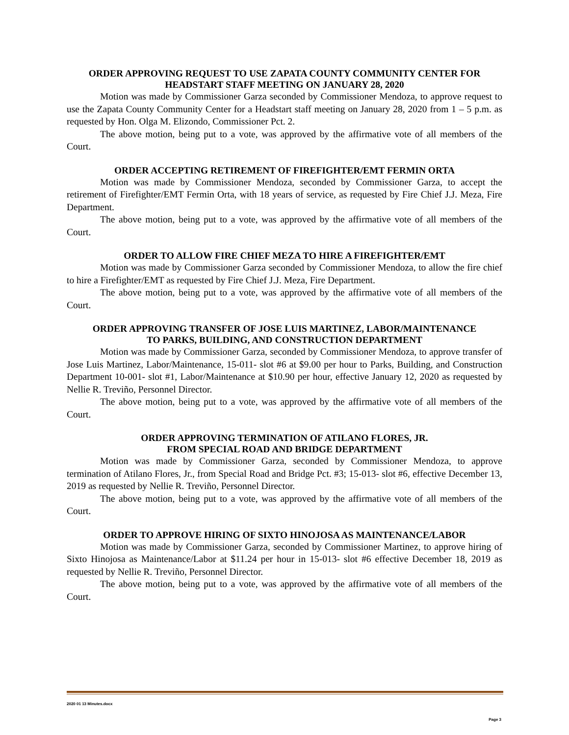ORDER APPROVING REQUEST TO USE ZAPATA COUNTY COMMUNITY CENTER FOR HEADSTART STAFF MEETING ON JANUARY 28, 2020
Motion was made by Commissioner Garza seconded by Commissioner Mendoza, to approve request to use the Zapata County Community Center for a Headstart staff meeting on January 28, 2020 from 1 – 5 p.m. as requested by Hon. Olga M. Elizondo, Commissioner Pct. 2.
The above motion, being put to a vote, was approved by the affirmative vote of all members of the Court.
ORDER ACCEPTING RETIREMENT OF FIREFIGHTER/EMT FERMIN ORTA
Motion was made by Commissioner Mendoza, seconded by Commissioner Garza, to accept the retirement of Firefighter/EMT Fermin Orta, with 18 years of service, as requested by Fire Chief J.J. Meza, Fire Department.
The above motion, being put to a vote, was approved by the affirmative vote of all members of the Court.
ORDER TO ALLOW FIRE CHIEF MEZA TO HIRE A FIREFIGHTER/EMT
Motion was made by Commissioner Garza seconded by Commissioner Mendoza, to allow the fire chief to hire a Firefighter/EMT as requested by Fire Chief J.J. Meza, Fire Department.
The above motion, being put to a vote, was approved by the affirmative vote of all members of the Court.
ORDER APPROVING TRANSFER OF JOSE LUIS MARTINEZ, LABOR/MAINTENANCE TO PARKS, BUILDING, AND CONSTRUCTION DEPARTMENT
Motion was made by Commissioner Garza, seconded by Commissioner Mendoza, to approve transfer of Jose Luis Martinez, Labor/Maintenance, 15-011- slot #6 at $9.00 per hour to Parks, Building, and Construction Department 10-001- slot #1, Labor/Maintenance at $10.90 per hour, effective January 12, 2020 as requested by Nellie R. Treviño, Personnel Director.
The above motion, being put to a vote, was approved by the affirmative vote of all members of the Court.
ORDER APPROVING TERMINATION OF ATILANO FLORES, JR.
FROM SPECIAL ROAD AND BRIDGE DEPARTMENT
Motion was made by Commissioner Garza, seconded by Commissioner Mendoza, to approve termination of Atilano Flores, Jr., from Special Road and Bridge Pct. #3; 15-013- slot #6, effective December 13, 2019 as requested by Nellie R. Treviño, Personnel Director.
The above motion, being put to a vote, was approved by the affirmative vote of all members of the Court.
ORDER TO APPROVE HIRING OF SIXTO HINOJOSA AS MAINTENANCE/LABOR
Motion was made by Commissioner Garza, seconded by Commissioner Martinez, to approve hiring of Sixto Hinojosa as Maintenance/Labor at $11.24 per hour in 15-013- slot #6 effective December 18, 2019 as requested by Nellie R. Treviño, Personnel Director.
The above motion, being put to a vote, was approved by the affirmative vote of all members of the Court.
2020 01 13 Minutes.docx
Page 3